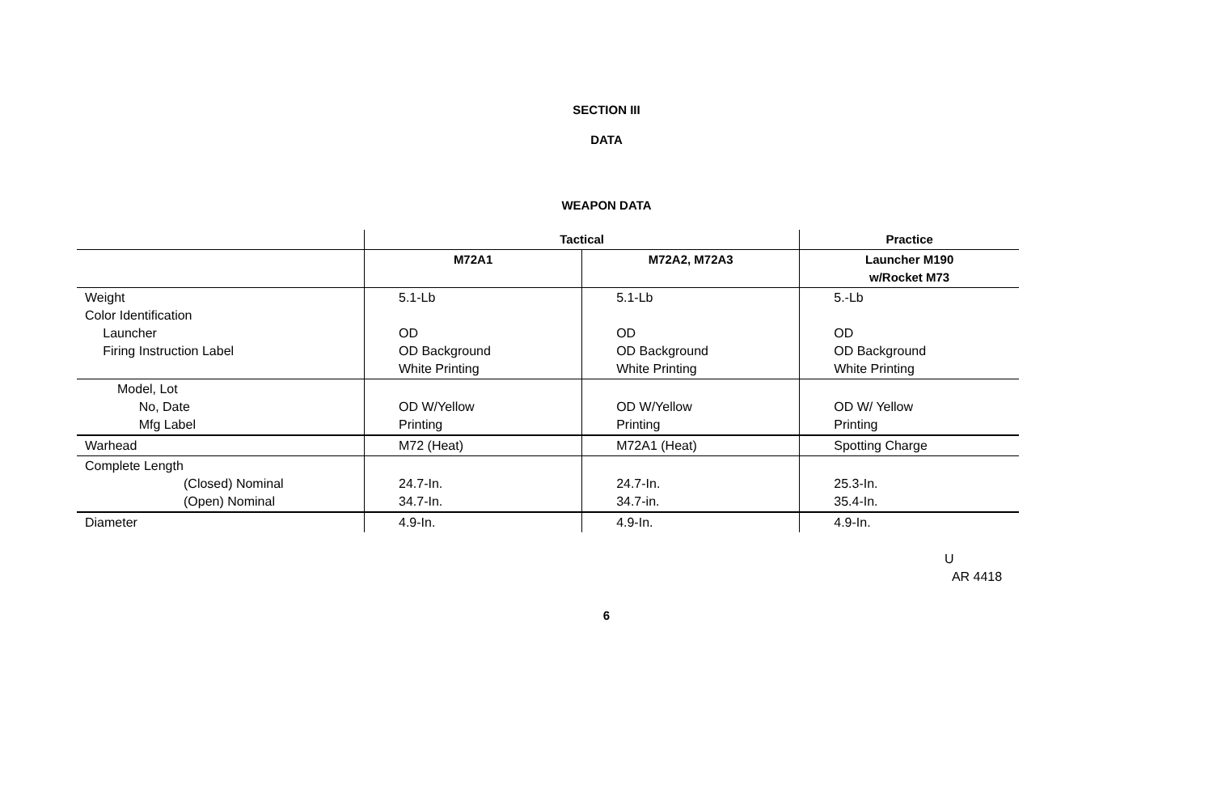SECTION III
DATA
WEAPON DATA
| | Tactical | | Practice |
| --- | --- | --- | --- |
| | M72A1 | M72A2, M72A3 | Launcher M190 w/Rocket M73 |
| Weight Color Identification Launcher Firing Instruction Label | 5.1-Lb OD OD Background White Printing | 5.1-Lb OD OD Background White Printing | 5.-Lb OD OD Background White Printing |
| Model, Lot No, Date Mfg Label | OD W/Yellow Printing | OD W/Yellow Printing | OD W/ Yellow Printing |
| Warhead | M72 (Heat) | M72A1 (Heat) | Spotting Charge |
| Complete Length (Closed) Nominal (Open) Nominal | 24.7-In. 34.7-In. | 24.7-In. 34.7-in. | 25.3-In. 35.4-In. |
| Diameter | 4.9-In. | 4.9-In. | 4.9-In. |
U
AR 4418
6